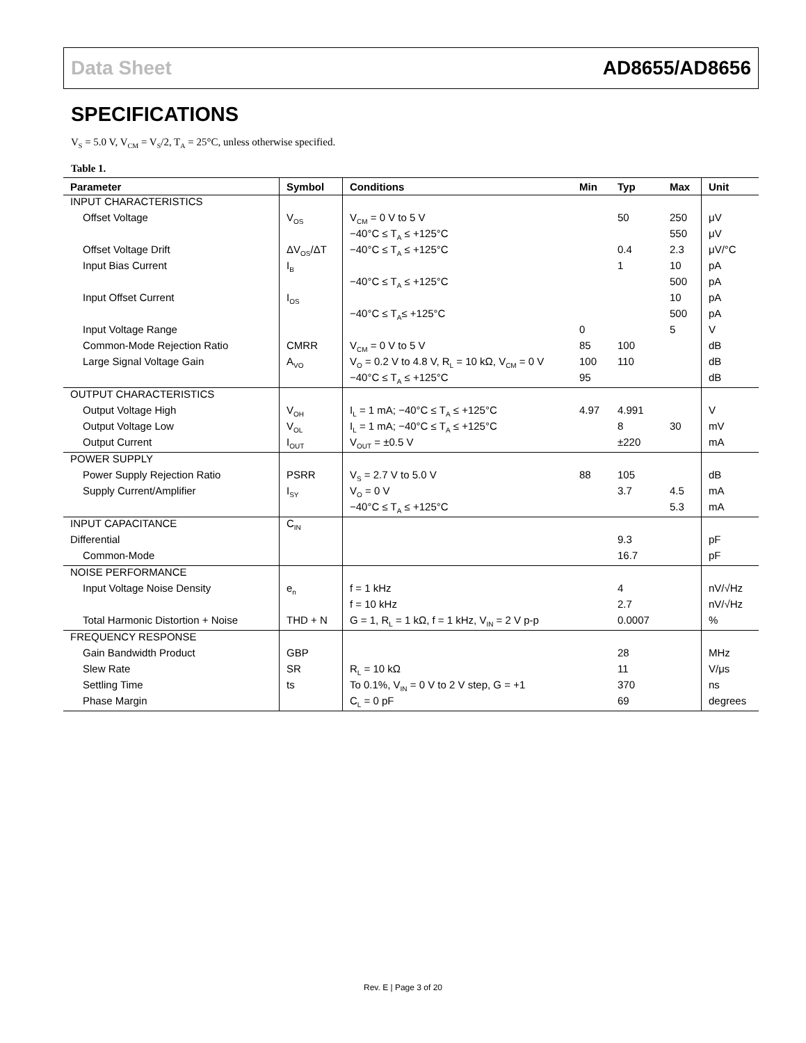Data Sheet AD8655/AD8656
SPECIFICATIONS
V<sub>S</sub> = 5.0 V, V<sub>CM</sub> = V<sub>S</sub>/2, T<sub>A</sub> = 25°C, unless otherwise specified.
Table 1.
| Parameter | Symbol | Conditions | Min | Typ | Max | Unit |
| --- | --- | --- | --- | --- | --- | --- |
| INPUT CHARACTERISTICS | | | | | | |
| Offset Voltage | V<sub>OS</sub> | V<sub>CM</sub> = 0 V to 5 V | | 50 | 250 | μV |
| | | −40°C ≤ T<sub>A</sub> ≤ +125°C | | | 550 | μV |
| Offset Voltage Drift | ΔV<sub>OS</sub>/ΔT | −40°C ≤ T<sub>A</sub> ≤ +125°C | | 0.4 | 2.3 | μV/°C |
| Input Bias Current | I<sub>B</sub> | | | 1 | 10 | pA |
| | | −40°C ≤ T<sub>A</sub> ≤ +125°C | | | 500 | pA |
| Input Offset Current | I<sub>OS</sub> | | | | 10 | pA |
| | | −40°C ≤ T<sub>A</sub>≤ +125°C | | | 500 | pA |
| Input Voltage Range | | | 0 | | 5 | V |
| Common-Mode Rejection Ratio | CMRR | V<sub>CM</sub> = 0 V to 5 V | 85 | 100 | | dB |
| Large Signal Voltage Gain | A<sub>VO</sub> | V<sub>O</sub> = 0.2 V to 4.8 V, R<sub>L</sub> = 10 kΩ, V<sub>CM</sub> = 0 V | 100 | 110 | | dB |
| | | −40°C ≤ T<sub>A</sub> ≤ +125°C | 95 | | | dB |
| OUTPUT CHARACTERISTICS | | | | | | |
| Output Voltage High | V<sub>OH</sub> | I<sub>L</sub> = 1 mA; −40°C ≤ T<sub>A</sub> ≤ +125°C | 4.97 | 4.991 | | V |
| Output Voltage Low | V<sub>OL</sub> | I<sub>L</sub> = 1 mA; −40°C ≤ T<sub>A</sub> ≤ +125°C | | 8 | 30 | mV |
| Output Current | I<sub>OUT</sub> | V<sub>OUT</sub> = ±0.5 V | | ±220 | | mA |
| POWER SUPPLY | | | | | | |
| Power Supply Rejection Ratio | PSRR | V<sub>S</sub> = 2.7 V to 5.0 V | 88 | 105 | | dB |
| Supply Current/Amplifier | I<sub>SY</sub> | V<sub>O</sub> = 0 V | | 3.7 | 4.5 | mA |
| | | −40°C ≤ T<sub>A</sub> ≤ +125°C | | | 5.3 | mA |
| INPUT CAPACITANCE | C<sub>IN</sub> | | | | | |
| Differential | | | | 9.3 | | pF |
| Common-Mode | | | | 16.7 | | pF |
| NOISE PERFORMANCE | | | | | | |
| Input Voltage Noise Density | e<sub>n</sub> | f = 1 kHz | | 4 | | nV/√Hz |
| | | f = 10 kHz | | 2.7 | | nV/√Hz |
| Total Harmonic Distortion + Noise | THD + N | G = 1, R<sub>L</sub> = 1 kΩ, f = 1 kHz, V<sub>IN</sub> = 2 V p-p | | 0.0007 | | % |
| FREQUENCY RESPONSE | | | | | | |
| Gain Bandwidth Product | GBP | | | 28 | | MHz |
| Slew Rate | SR | R<sub>L</sub> = 10 kΩ | | 11 | | V/μs |
| Settling Time | ts | To 0.1%, V<sub>IN</sub> = 0 V to 2 V step, G = +1 | | 370 | | ns |
| Phase Margin | | C<sub>L</sub> = 0 pF | | 69 | | degrees |
Rev. E | Page 3 of 20